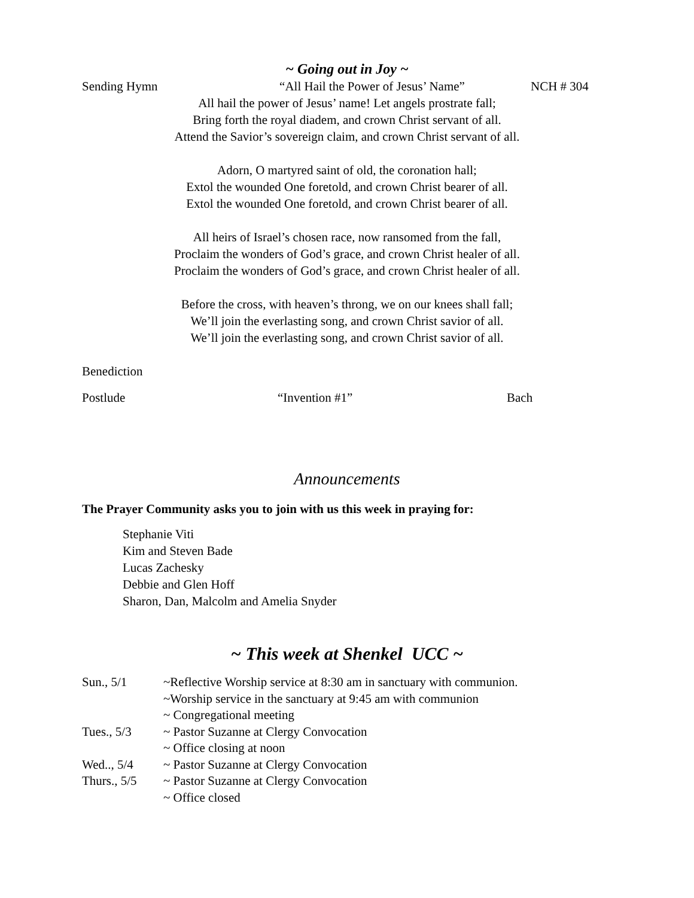~ Going out in Joy ~
Sending Hymn “All Hail the Power of Jesus’ Name” NCH # 304
All hail the power of Jesus’ name! Let angels prostrate fall;
Bring forth the royal diadem, and crown Christ servant of all.
Attend the Savior’s sovereign claim, and crown Christ servant of all.
Adorn, O martyred saint of old, the coronation hall;
Extol the wounded One foretold, and crown Christ bearer of all.
Extol the wounded One foretold, and crown Christ bearer of all.
All heirs of Israel’s chosen race, now ransomed from the fall,
Proclaim the wonders of God’s grace, and crown Christ healer of all.
Proclaim the wonders of God’s grace, and crown Christ healer of all.
Before the cross, with heaven’s throng, we on our knees shall fall;
We’ll join the everlasting song, and crown Christ savior of all.
We’ll join the everlasting song, and crown Christ savior of all.
Benediction
Postlude “Invention #1” Bach
Announcements
The Prayer Community asks you to join with us this week in praying for:
Stephanie Viti
Kim and Steven Bade
Lucas Zachesky
Debbie and Glen Hoff
Sharon, Dan, Malcolm and Amelia Snyder
~ This week at Shenkel UCC ~
| Sun., 5/1 | ~Reflective Worship service at 8:30 am in sanctuary with communion. |
| | ~Worship service in the sanctuary at 9:45 am with communion |
| | ~ Congregational meeting |
| Tues., 5/3 | ~ Pastor Suzanne at Clergy Convocation |
| | ~ Office closing at noon |
| Wed.., 5/4 | ~ Pastor Suzanne at Clergy Convocation |
| Thurs., 5/5 | ~ Pastor Suzanne at Clergy Convocation |
| | ~ Office closed |